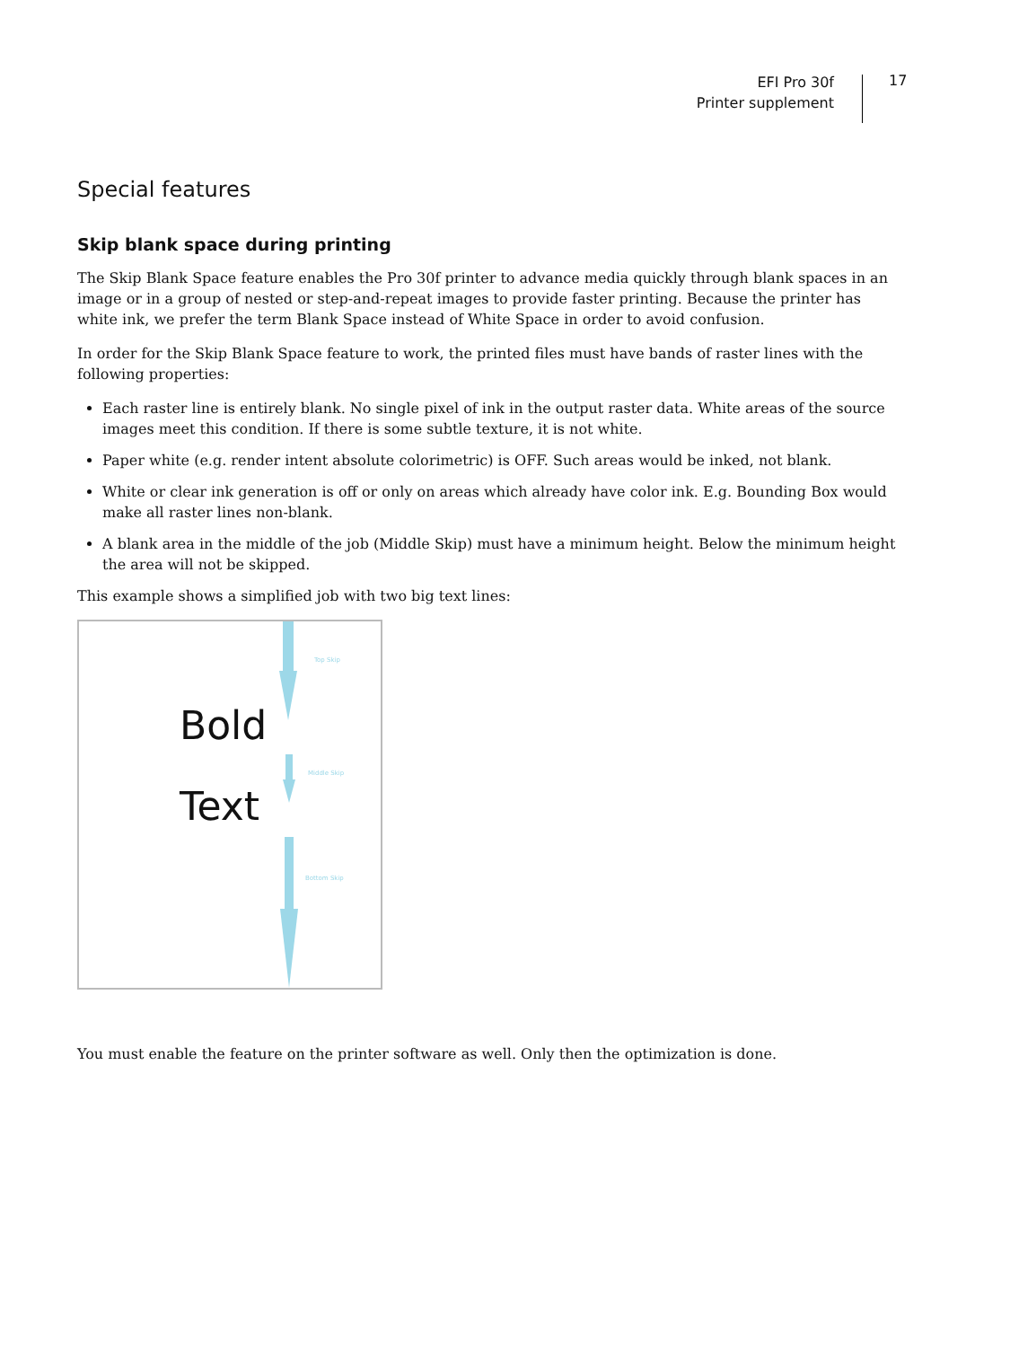EFI Pro 30f
Printer supplement
17
Special features
Skip blank space during printing
The Skip Blank Space feature enables the Pro 30f printer to advance media quickly through blank spaces in an image or in a group of nested or step-and-repeat images to provide faster printing. Because the printer has white ink, we prefer the term Blank Space instead of White Space in order to avoid confusion.
In order for the Skip Blank Space feature to work, the printed files must have bands of raster lines with the following properties:
Each raster line is entirely blank. No single pixel of ink in the output raster data. White areas of the source images meet this condition. If there is some subtle texture, it is not white.
Paper white (e.g. render intent absolute colorimetric) is OFF. Such areas would be inked, not blank.
White or clear ink generation is off or only on areas which already have color ink. E.g. Bounding Box would make all raster lines non-blank.
A blank area in the middle of the job (Middle Skip) must have a minimum height. Below the minimum height the area will not be skipped.
This example shows a simplified job with two big text lines:
Bold
Text
Top Skip
Middle Skip
Bottom Skip
You must enable the feature on the printer software as well. Only then the optimization is done.